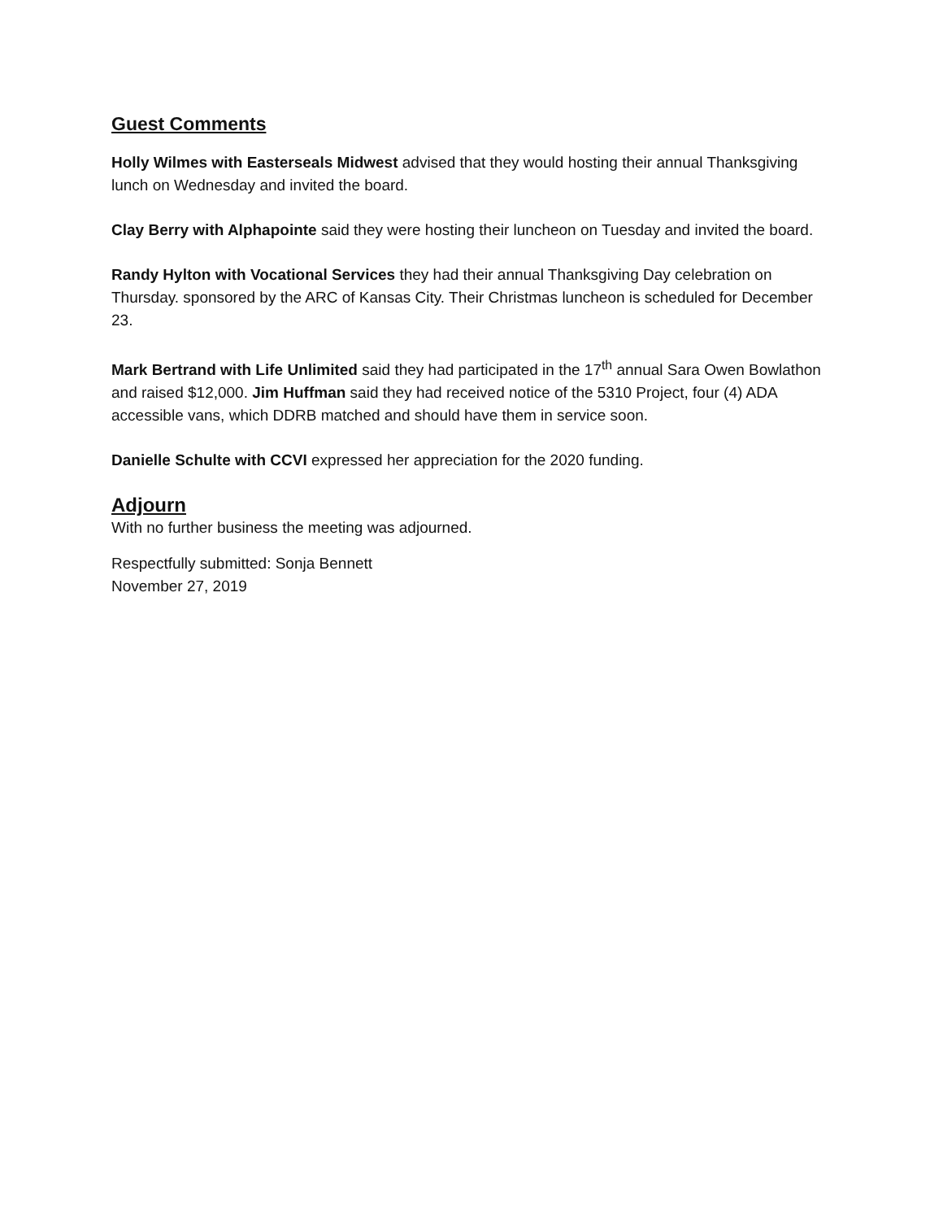Guest Comments
Holly Wilmes with Easterseals Midwest advised that they would hosting their annual Thanksgiving lunch on Wednesday and invited the board.
Clay Berry with Alphapointe said they were hosting their luncheon on Tuesday and invited the board.
Randy Hylton with Vocational Services they had their annual Thanksgiving Day celebration on Thursday. sponsored by the ARC of Kansas City. Their Christmas luncheon is scheduled for December 23.
Mark Bertrand with Life Unlimited said they had participated in the 17<sup>th</sup> annual Sara Owen Bowlathon and raised $12,000. Jim Huffman said they had received notice of the 5310 Project, four (4) ADA accessible vans, which DDRB matched and should have them in service soon.
Danielle Schulte with CCVI expressed her appreciation for the 2020 funding.
Adjourn
With no further business the meeting was adjourned.
Respectfully submitted: Sonja Bennett
November 27, 2019